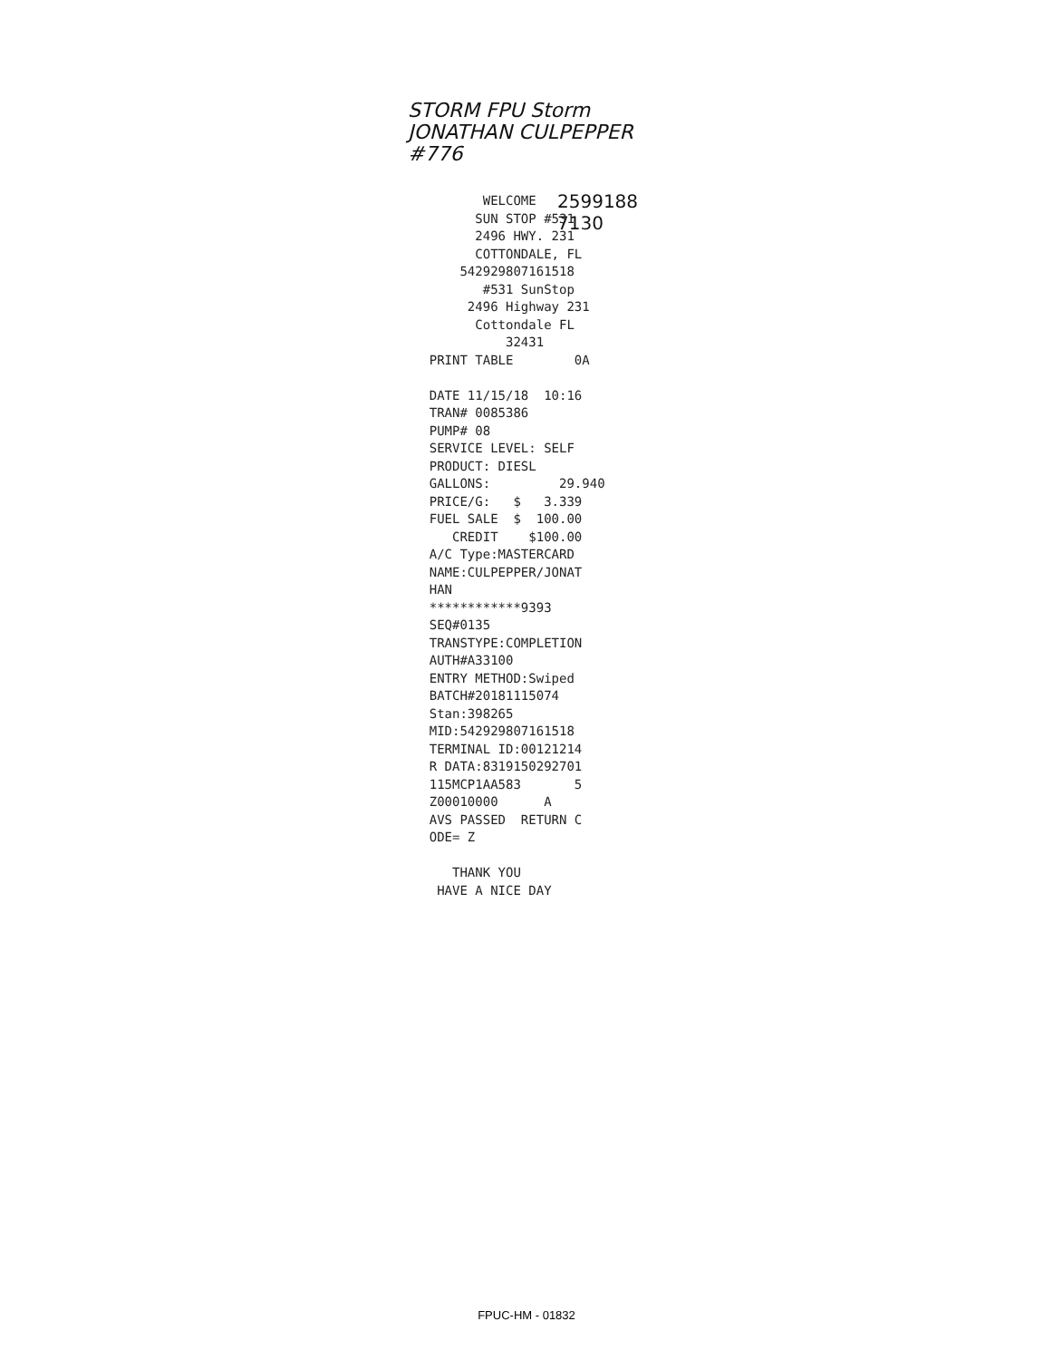STORM FPU Storm
JONATHAN CULPEPPER
#776
2599188
7130
WELCOME SUN STOP #531 2496 HWY. 231 COTTONDALE, FL 542929807161518 #531 SunStop 2496 Highway 231 Cottondale FL 32431 PRINT TABLE 0A DATE 11/15/18 10:16 TRAN# 0085386 PUMP# 08 SERVICE LEVEL: SELF PRODUCT: DIESL GALLONS: 29.940 PRICE/G: $ 3.339 FUEL SALE $ 100.00 CREDIT $100.00 A/C Type:MASTERCARD NAME:CULPEPPER/JONAT HAN ************9393 SEQ#0135 TRANSTYPE:COMPLETION AUTH#A33100 ENTRY METHOD:Swiped BATCH#20181115074 Stan:398265 MID:542929807161518 TERMINAL ID:00121214 R DATA:8319150292701 115MCP1AA583 5 Z00010000 A AVS PASSED RETURN C ODE= Z THANK YOU HAVE A NICE DAY
FPUC-HM - 01832